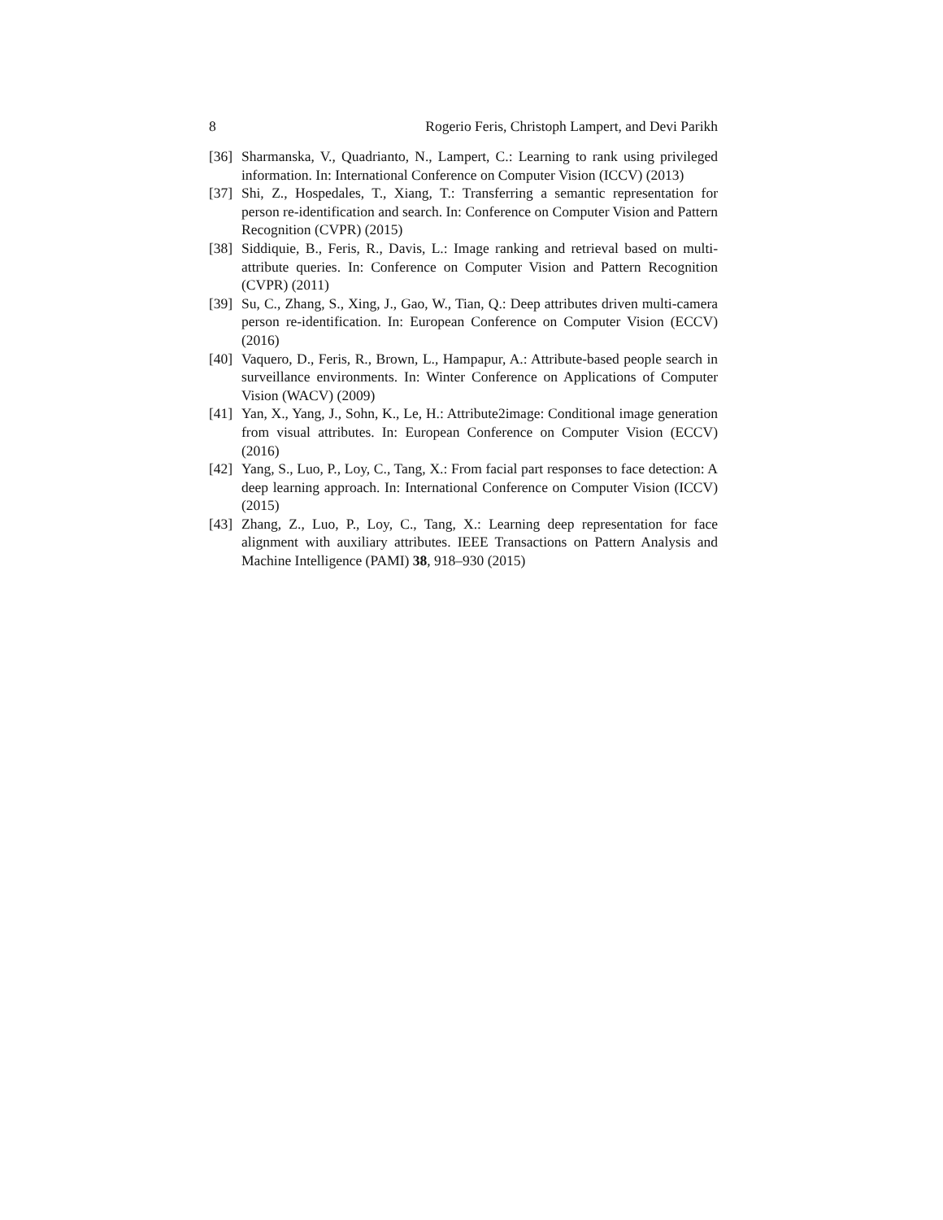8 Rogerio Feris, Christoph Lampert, and Devi Parikh
[36] Sharmanska, V., Quadrianto, N., Lampert, C.: Learning to rank using privileged information. In: International Conference on Computer Vision (ICCV) (2013)
[37] Shi, Z., Hospedales, T., Xiang, T.: Transferring a semantic representation for person re-identification and search. In: Conference on Computer Vision and Pattern Recognition (CVPR) (2015)
[38] Siddiquie, B., Feris, R., Davis, L.: Image ranking and retrieval based on multi-attribute queries. In: Conference on Computer Vision and Pattern Recognition (CVPR) (2011)
[39] Su, C., Zhang, S., Xing, J., Gao, W., Tian, Q.: Deep attributes driven multi-camera person re-identification. In: European Conference on Computer Vision (ECCV) (2016)
[40] Vaquero, D., Feris, R., Brown, L., Hampapur, A.: Attribute-based people search in surveillance environments. In: Winter Conference on Applications of Computer Vision (WACV) (2009)
[41] Yan, X., Yang, J., Sohn, K., Le, H.: Attribute2image: Conditional image generation from visual attributes. In: European Conference on Computer Vision (ECCV) (2016)
[42] Yang, S., Luo, P., Loy, C., Tang, X.: From facial part responses to face detection: A deep learning approach. In: International Conference on Computer Vision (ICCV) (2015)
[43] Zhang, Z., Luo, P., Loy, C., Tang, X.: Learning deep representation for face alignment with auxiliary attributes. IEEE Transactions on Pattern Analysis and Machine Intelligence (PAMI) 38, 918–930 (2015)